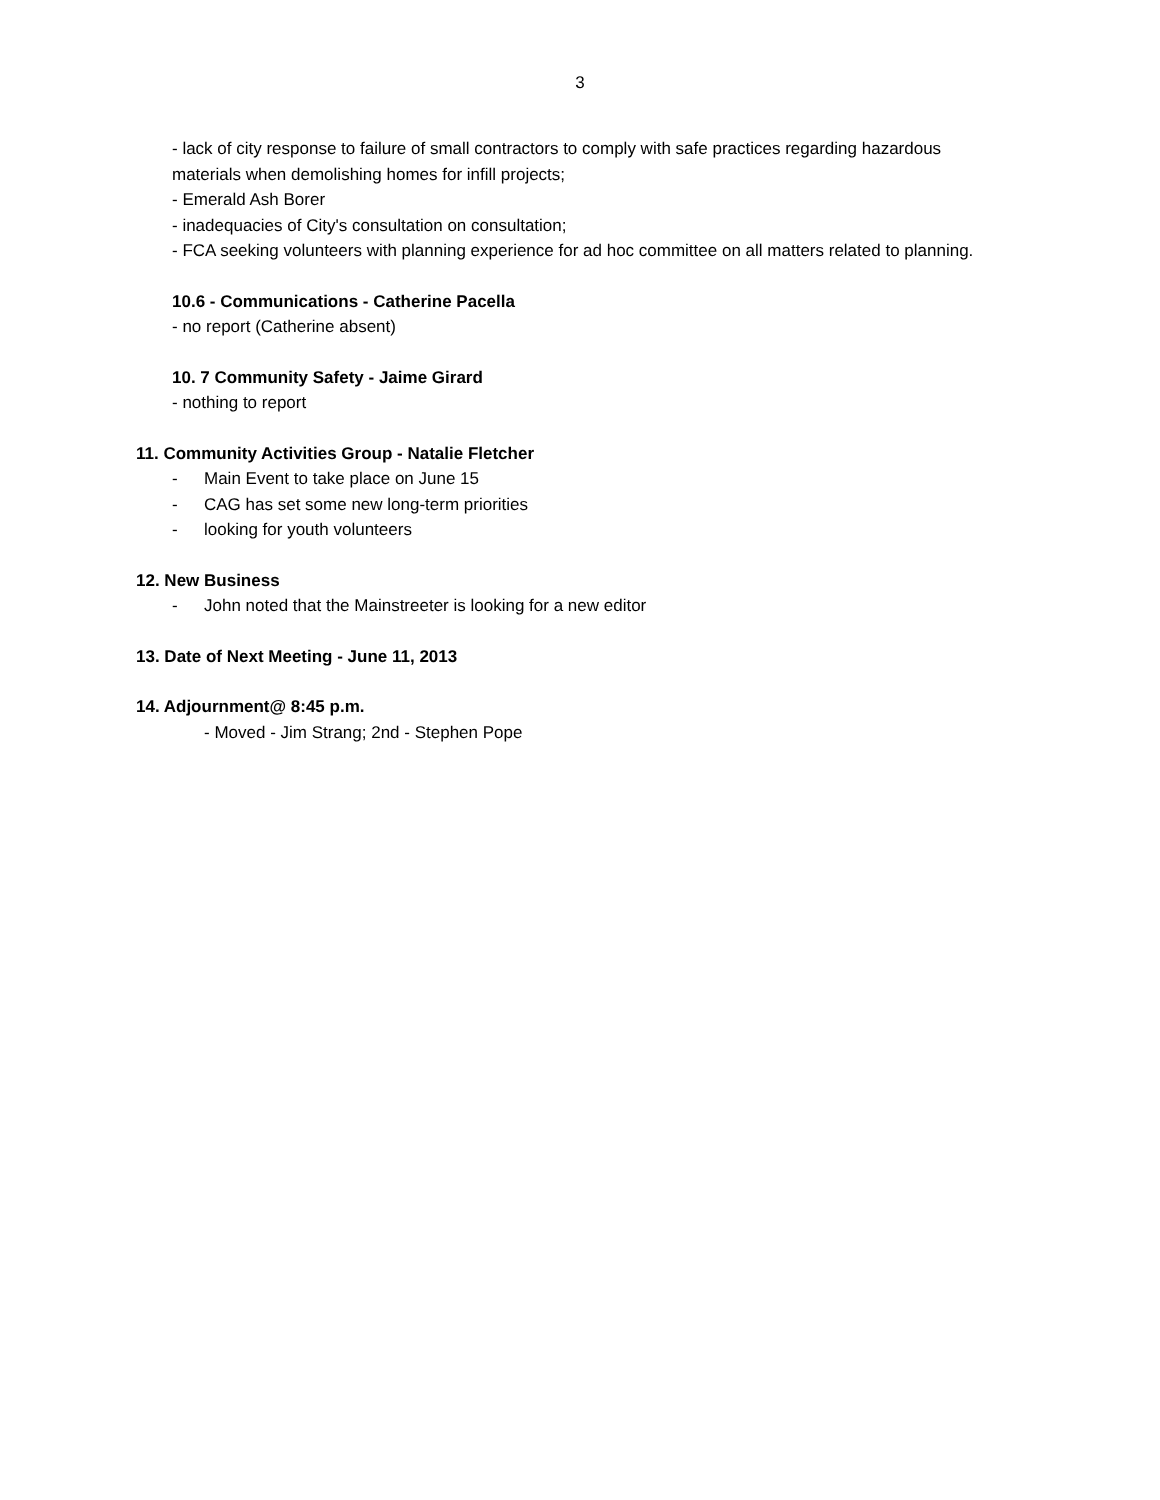3
- lack of city response to failure of small contractors to comply with safe practices regarding hazardous materials when demolishing homes for infill projects;
- Emerald Ash Borer
- inadequacies of City's consultation on consultation;
- FCA seeking volunteers with planning experience for ad hoc committee on all matters related to planning.
10.6 - Communications - Catherine Pacella
- no report (Catherine absent)
10. 7 Community Safety - Jaime Girard
- nothing to report
11. Community Activities Group - Natalie Fletcher
- Main Event to take place on June 15
- CAG has set some new long-term priorities
- looking for youth volunteers
12. New Business
- John noted that the Mainstreeter is looking for a new editor
13. Date of Next Meeting - June 11, 2013
14. Adjournment@ 8:45 p.m.
- Moved - Jim Strang; 2nd - Stephen Pope